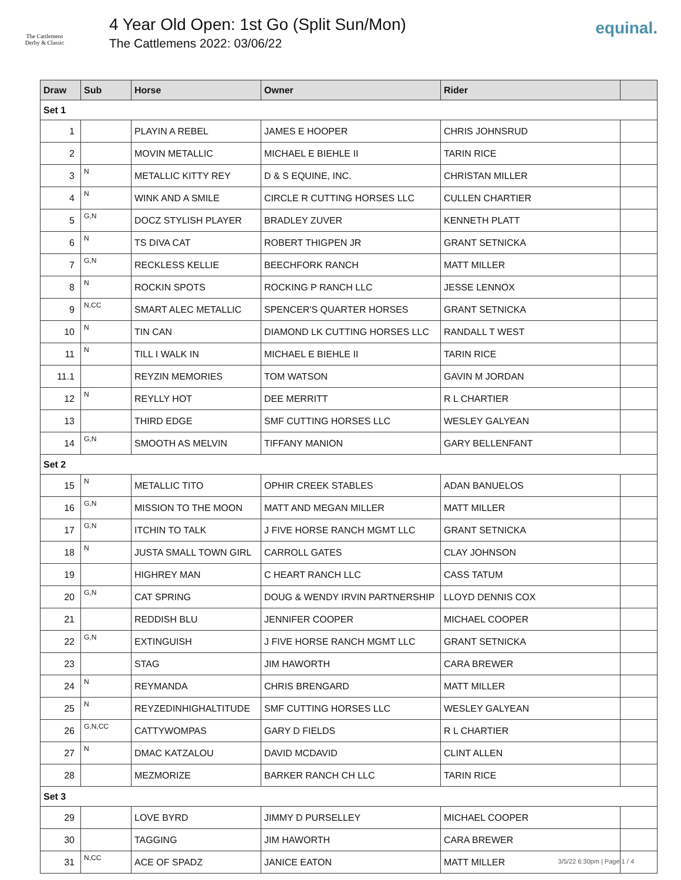The Cattlemens
Derby & Classic
4 Year Old Open: 1st Go (Split Sun/Mon)
The Cattlemens 2022: 03/06/22
equinal.
| Draw | Sub | Horse | Owner | Rider | |
| --- | --- | --- | --- | --- | --- |
| Set 1 | | | | | |
| 1 | | PLAYIN A REBEL | JAMES E HOOPER | CHRIS JOHNSRUD | |
| 2 | | MOVIN METALLIC | MICHAEL E BIEHLE II | TARIN RICE | |
| 3 | N | METALLIC KITTY REY | D & S EQUINE, INC. | CHRISTAN MILLER | |
| 4 | N | WINK AND A SMILE | CIRCLE R CUTTING HORSES LLC | CULLEN CHARTIER | |
| 5 | G,N | DOCZ STYLISH PLAYER | BRADLEY ZUVER | KENNETH PLATT | |
| 6 | N | TS DIVA CAT | ROBERT THIGPEN JR | GRANT SETNICKA | |
| 7 | G,N | RECKLESS KELLIE | BEECHFORK RANCH | MATT MILLER | |
| 8 | N | ROCKIN SPOTS | ROCKING P RANCH LLC | JESSE LENNOX | |
| 9 | N,CC | SMART ALEC METALLIC | SPENCER'S QUARTER HORSES | GRANT SETNICKA | |
| 10 | N | TIN CAN | DIAMOND LK CUTTING HORSES LLC | RANDALL T WEST | |
| 11 | N | TILL I WALK IN | MICHAEL E BIEHLE II | TARIN RICE | |
| 11.1 | | REYZIN MEMORIES | TOM WATSON | GAVIN M JORDAN | |
| 12 | N | REYLLY HOT | DEE MERRITT | R L CHARTIER | |
| 13 | | THIRD EDGE | SMF CUTTING HORSES LLC | WESLEY GALYEAN | |
| 14 | G,N | SMOOTH AS MELVIN | TIFFANY MANION | GARY BELLENFANT | |
| Set 2 | | | | | |
| 15 | N | METALLIC TITO | OPHIR CREEK STABLES | ADAN BANUELOS | |
| 16 | G,N | MISSION TO THE MOON | MATT AND MEGAN MILLER | MATT MILLER | |
| 17 | G,N | ITCHIN TO TALK | J FIVE HORSE RANCH MGMT LLC | GRANT SETNICKA | |
| 18 | N | JUSTA SMALL TOWN GIRL | CARROLL GATES | CLAY JOHNSON | |
| 19 | | HIGHREY MAN | C HEART RANCH LLC | CASS TATUM | |
| 20 | G,N | CAT SPRING | DOUG & WENDY IRVIN PARTNERSHIP | LLOYD DENNIS COX | |
| 21 | | REDDISH BLU | JENNIFER COOPER | MICHAEL COOPER | |
| 22 | G,N | EXTINGUISH | J FIVE HORSE RANCH MGMT LLC | GRANT SETNICKA | |
| 23 | | STAG | JIM HAWORTH | CARA BREWER | |
| 24 | N | REYMANDA | CHRIS BRENGARD | MATT MILLER | |
| 25 | N | REYZEDINHIGHALTITUDE | SMF CUTTING HORSES LLC | WESLEY GALYEAN | |
| 26 | G,N,CC | CATTYWOMPAS | GARY D FIELDS | R L CHARTIER | |
| 27 | N | DMAC KATZALOU | DAVID MCDAVID | CLINT ALLEN | |
| 28 | | MEZMORIZE | BARKER RANCH CH LLC | TARIN RICE | |
| Set 3 | | | | | |
| 29 | | LOVE BYRD | JIMMY D PURSELLEY | MICHAEL COOPER | |
| 30 | | TAGGING | JIM HAWORTH | CARA BREWER | |
| 31 | N,CC | ACE OF SPADZ | JANICE EATON | MATT MILLER | |
3/5/22 6:30pm | Page 1 / 4